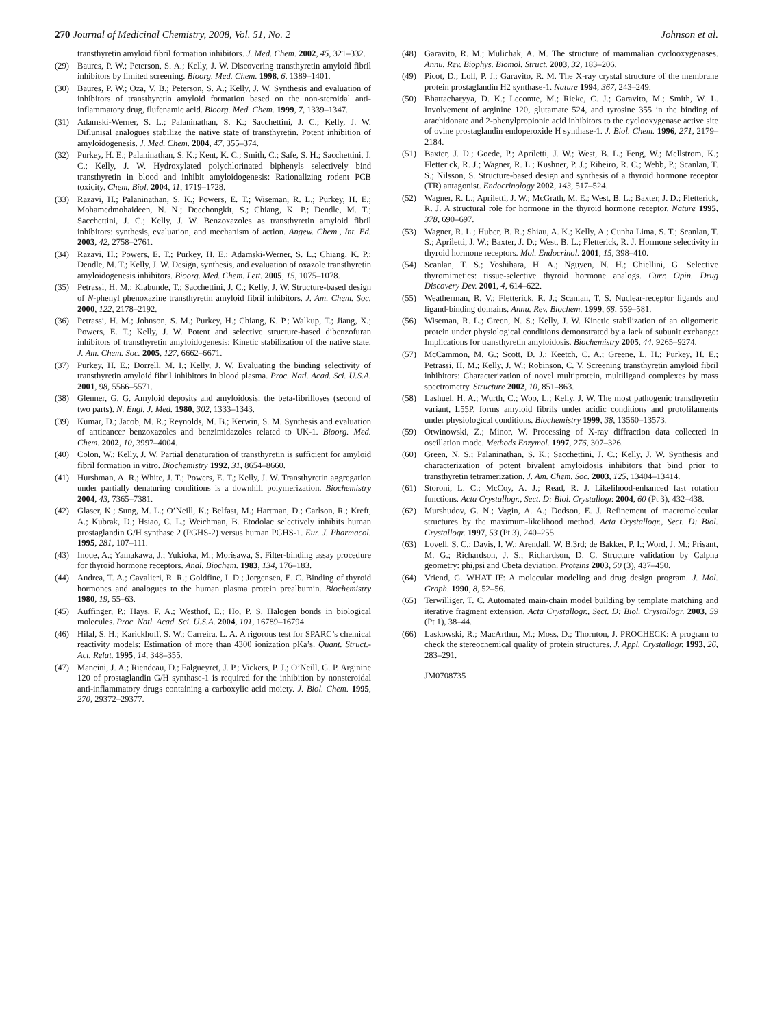270 Journal of Medicinal Chemistry, 2008, Vol. 51, No. 2 Johnson et al.
transthyretin amyloid fibril formation inhibitors. J. Med. Chem. 2002, 45, 321–332.
(29) Baures, P. W.; Peterson, S. A.; Kelly, J. W. Discovering transthyretin amyloid fibril inhibitors by limited screening. Bioorg. Med. Chem. 1998, 6, 1389–1401.
(30) Baures, P. W.; Oza, V. B.; Peterson, S. A.; Kelly, J. W. Synthesis and evaluation of inhibitors of transthyretin amyloid formation based on the non-steroidal anti-inflammatory drug, flufenamic acid. Bioorg. Med. Chem. 1999, 7, 1339–1347.
(31) Adamski-Werner, S. L.; Palaninathan, S. K.; Sacchettini, J. C.; Kelly, J. W. Diflunisal analogues stabilize the native state of transthyretin. Potent inhibition of amyloidogenesis. J. Med. Chem. 2004, 47, 355–374.
(32) Purkey, H. E.; Palaninathan, S. K.; Kent, K. C.; Smith, C.; Safe, S. H.; Sacchettini, J. C.; Kelly, J. W. Hydroxylated polychlorinated biphenyls selectively bind transthyretin in blood and inhibit amyloidogenesis: Rationalizing rodent PCB toxicity. Chem. Biol. 2004, 11, 1719–1728.
(33) Razavi, H.; Palaninathan, S. K.; Powers, E. T.; Wiseman, R. L.; Purkey, H. E.; Mohamedmohaideen, N. N.; Deechongkit, S.; Chiang, K. P.; Dendle, M. T.; Sacchettini, J. C.; Kelly, J. W. Benzoxazoles as transthyretin amyloid fibril inhibitors: synthesis, evaluation, and mechanism of action. Angew. Chem., Int. Ed. 2003, 42, 2758–2761.
(34) Razavi, H.; Powers, E. T.; Purkey, H. E.; Adamski-Werner, S. L.; Chiang, K. P.; Dendle, M. T.; Kelly, J. W. Design, synthesis, and evaluation of oxazole transthyretin amyloidogenesis inhibitors. Bioorg. Med. Chem. Lett. 2005, 15, 1075–1078.
(35) Petrassi, H. M.; Klabunde, T.; Sacchettini, J. C.; Kelly, J. W. Structure-based design of N-phenyl phenoxazine transthyretin amyloid fibril inhibitors. J. Am. Chem. Soc. 2000, 122, 2178–2192.
(36) Petrassi, H. M.; Johnson, S. M.; Purkey, H.; Chiang, K. P.; Walkup, T.; Jiang, X.; Powers, E. T.; Kelly, J. W. Potent and selective structure-based dibenzofuran inhibitors of transthyretin amyloidogenesis: Kinetic stabilization of the native state. J. Am. Chem. Soc. 2005, 127, 6662–6671.
(37) Purkey, H. E.; Dorrell, M. I.; Kelly, J. W. Evaluating the binding selectivity of transthyretin amyloid fibril inhibitors in blood plasma. Proc. Natl. Acad. Sci. U.S.A. 2001, 98, 5566–5571.
(38) Glenner, G. G. Amyloid deposits and amyloidosis: the beta-fibrilloses (second of two parts). N. Engl. J. Med. 1980, 302, 1333–1343.
(39) Kumar, D.; Jacob, M. R.; Reynolds, M. B.; Kerwin, S. M. Synthesis and evaluation of anticancer benzoxazoles and benzimidazoles related to UK-1. Bioorg. Med. Chem. 2002, 10, 3997–4004.
(40) Colon, W.; Kelly, J. W. Partial denaturation of transthyretin is sufficient for amyloid fibril formation in vitro. Biochemistry 1992, 31, 8654–8660.
(41) Hurshman, A. R.; White, J. T.; Powers, E. T.; Kelly, J. W. Transthyretin aggregation under partially denaturing conditions is a downhill polymerization. Biochemistry 2004, 43, 7365–7381.
(42) Glaser, K.; Sung, M. L.; O’Neill, K.; Belfast, M.; Hartman, D.; Carlson, R.; Kreft, A.; Kubrak, D.; Hsiao, C. L.; Weichman, B. Etodolac selectively inhibits human prostaglandin G/H synthase 2 (PGHS-2) versus human PGHS-1. Eur. J. Pharmacol. 1995, 281, 107–111.
(43) Inoue, A.; Yamakawa, J.; Yukioka, M.; Morisawa, S. Filter-binding assay procedure for thyroid hormone receptors. Anal. Biochem. 1983, 134, 176–183.
(44) Andrea, T. A.; Cavalieri, R. R.; Goldfine, I. D.; Jorgensen, E. C. Binding of thyroid hormones and analogues to the human plasma protein prealbumin. Biochemistry 1980, 19, 55–63.
(45) Auffinger, P.; Hays, F. A.; Westhof, E.; Ho, P. S. Halogen bonds in biological molecules. Proc. Natl. Acad. Sci. U.S.A. 2004, 101, 16789–16794.
(46) Hilal, S. H.; Karickhoff, S. W.; Carreira, L. A. A rigorous test for SPARC’s chemical reactivity models: Estimation of more than 4300 ionization pKa’s. Quant. Struct.-Act. Relat. 1995, 14, 348–355.
(47) Mancini, J. A.; Riendeau, D.; Falgueyret, J. P.; Vickers, P. J.; O’Neill, G. P. Arginine 120 of prostaglandin G/H synthase-1 is required for the inhibition by nonsteroidal anti-inflammatory drugs containing a carboxylic acid moiety. J. Biol. Chem. 1995, 270, 29372–29377.
(48) Garavito, R. M.; Mulichak, A. M. The structure of mammalian cyclooxygenases. Annu. Rev. Biophys. Biomol. Struct. 2003, 32, 183–206.
(49) Picot, D.; Loll, P. J.; Garavito, R. M. The X-ray crystal structure of the membrane protein prostaglandin H2 synthase-1. Nature 1994, 367, 243–249.
(50) Bhattacharyya, D. K.; Lecomte, M.; Rieke, C. J.; Garavito, M.; Smith, W. L. Involvement of arginine 120, glutamate 524, and tyrosine 355 in the binding of arachidonate and 2-phenylpropionic acid inhibitors to the cyclooxygenase active site of ovine prostaglandin endoperoxide H synthase-1. J. Biol. Chem. 1996, 271, 2179–2184.
(51) Baxter, J. D.; Goede, P.; Apriletti, J. W.; West, B. L.; Feng, W.; Mellstrom, K.; Fletterick, R. J.; Wagner, R. L.; Kushner, P. J.; Ribeiro, R. C.; Webb, P.; Scanlan, T. S.; Nilsson, S. Structure-based design and synthesis of a thyroid hormone receptor (TR) antagonist. Endocrinology 2002, 143, 517–524.
(52) Wagner, R. L.; Apriletti, J. W.; McGrath, M. E.; West, B. L.; Baxter, J. D.; Fletterick, R. J. A structural role for hormone in the thyroid hormone receptor. Nature 1995, 378, 690–697.
(53) Wagner, R. L.; Huber, B. R.; Shiau, A. K.; Kelly, A.; Cunha Lima, S. T.; Scanlan, T. S.; Apriletti, J. W.; Baxter, J. D.; West, B. L.; Fletterick, R. J. Hormone selectivity in thyroid hormone receptors. Mol. Endocrinol. 2001, 15, 398–410.
(54) Scanlan, T. S.; Yoshihara, H. A.; Nguyen, N. H.; Chiellini, G. Selective thyromimetics: tissue-selective thyroid hormone analogs. Curr. Opin. Drug Discovery Dev. 2001, 4, 614–622.
(55) Weatherman, R. V.; Fletterick, R. J.; Scanlan, T. S. Nuclear-receptor ligands and ligand-binding domains. Annu. Rev. Biochem. 1999, 68, 559–581.
(56) Wiseman, R. L.; Green, N. S.; Kelly, J. W. Kinetic stabilization of an oligomeric protein under physiological conditions demonstrated by a lack of subunit exchange: Implications for transthyretin amyloidosis. Biochemistry 2005, 44, 9265–9274.
(57) McCammon, M. G.; Scott, D. J.; Keetch, C. A.; Greene, L. H.; Purkey, H. E.; Petrassi, H. M.; Kelly, J. W.; Robinson, C. V. Screening transthyretin amyloid fibril inhibitors: Characterization of novel multiprotein, multiligand complexes by mass spectrometry. Structure 2002, 10, 851–863.
(58) Lashuel, H. A.; Wurth, C.; Woo, L.; Kelly, J. W. The most pathogenic transthyretin variant, L55P, forms amyloid fibrils under acidic conditions and protofilaments under physiological conditions. Biochemistry 1999, 38, 13560–13573.
(59) Otwinowski, Z.; Minor, W. Processing of X-ray diffraction data collected in oscillation mode. Methods Enzymol. 1997, 276, 307–326.
(60) Green, N. S.; Palaninathan, S. K.; Sacchettini, J. C.; Kelly, J. W. Synthesis and characterization of potent bivalent amyloidosis inhibitors that bind prior to transthyretin tetramerization. J. Am. Chem. Soc. 2003, 125, 13404–13414.
(61) Storoni, L. C.; McCoy, A. J.; Read, R. J. Likelihood-enhanced fast rotation functions. Acta Crystallogr., Sect. D: Biol. Crystallogr. 2004, 60 (Pt 3), 432–438.
(62) Murshudov, G. N.; Vagin, A. A.; Dodson, E. J. Refinement of macromolecular structures by the maximum-likelihood method. Acta Crystallogr., Sect. D: Biol. Crystallogr. 1997, 53 (Pt 3), 240–255.
(63) Lovell, S. C.; Davis, I. W.; Arendall, W. B.3rd; de Bakker, P. I.; Word, J. M.; Prisant, M. G.; Richardson, J. S.; Richardson, D. C. Structure validation by Calpha geometry: phi,psi and Cbeta deviation. Proteins 2003, 50 (3), 437–450.
(64) Vriend, G. WHAT IF: A molecular modeling and drug design program. J. Mol. Graph. 1990, 8, 52–56.
(65) Terwilliger, T. C. Automated main-chain model building by template matching and iterative fragment extension. Acta Crystallogr., Sect. D: Biol. Crystallogr. 2003, 59 (Pt 1), 38–44.
(66) Laskowski, R.; MacArthur, M.; Moss, D.; Thornton, J. PROCHECK: A program to check the stereochemical quality of protein structures. J. Appl. Crystallogr. 1993, 26, 283–291.
JM0708735